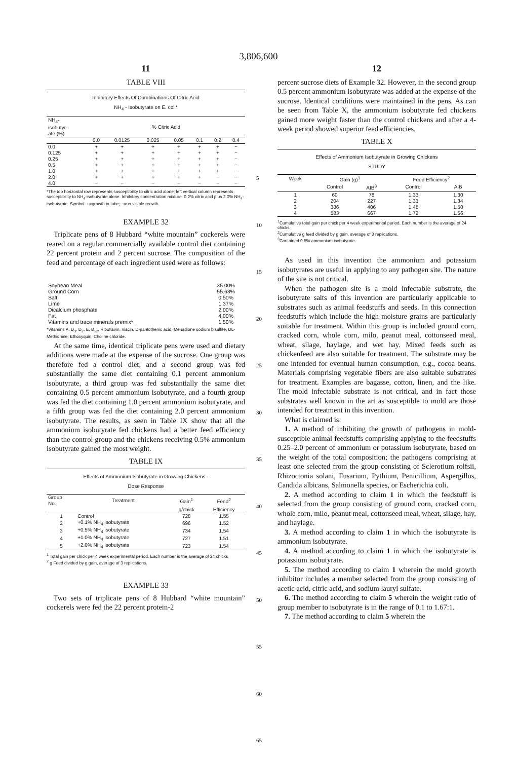3,806,600
11
TABLE VIII
Inhibitory Effects Of Combinations Of Citric Acid
NH<sub>4</sub> - Isobutyrate on E. coli*
| NH<sub>4</sub>- isobutyr- ate (%) | % Citric Acid | | | | | | |
| --- | --- | --- | --- | --- | --- | --- | --- |
| | 0.0 | 0.0125 | 0.025 | 0.05 | 0.1 | 0.2 | 0.4 |
| 0.0 | + | + | + | + | + | + | − |
| 0.125 | + | + | + | + | + | + | − |
| 0.25 | + | + | + | + | + | + | − |
| 0.5 | + | + | + | + | + | + | − |
| 1.0 | + | + | + | + | + | + | − |
| 2.0 | + | + | + | + | + | − | − |
| 4.0 | − | − | − | − | − | − | − |
*The top horizontal row represents susceptibility to citric acid alone; left vertical column represents susceptibility to NH<sub>4</sub>-isobutyrate alone. Inhibitory concentration mixture: 0.2% citric acid plus 2.0% NH<sub>4</sub>-isobutyrate. Symbol: +=growth in tube; −=no visible growth.
EXAMPLE 32
Triplicate pens of 8 Hubbard “white mountain” cockerels were reared on a regular commercially available control diet containing 22 percent protein and 2 percent sucrose. The composition of the feed and percentage of each ingredient used were as follows:
| Soybean Meal | 35.00% |
| Ground Corn | 55.63% |
| Salt | 0.50% |
| Lime | 1.37% |
| Dicalcium phosphate | 2.00% |
| Fat | 4.00% |
| Vitamins and trace minerals premix* | 1.50% |
*Vitamins A, D<sub>3</sub>, D<sub>2</sub>, E, B<sub>12</sub>, Riboflavin, niacin, D-pantothenic acid, Menadione sodium bisulfite, DL-Methionine, Ethoxyquin, Choline chloride.
At the same time, identical triplicate pens were used and dietary additions were made at the expense of the sucrose. One group was therefore fed a control diet, and a second group was fed substantially the same diet containing 0.1 percent ammonium isobutyrate, a third group was fed substantially the same diet containing 0.5 percent ammonium isobutyrate, and a fourth group was fed the diet containing 1.0 percent ammonium isobutyrate, and a fifth group was fed the diet containing 2.0 percent ammonium isobutyrate. The results, as seen in Table IX show that all the ammonium isobutyrate fed chickens had a better feed efficiency than the control group and the chickens receiving 0.5% ammonium isobutyrate gained the most weight.
TABLE IX
Effects of Ammonium Isobutyrate in Growing Chickens -
Dose Response
| Group No. | Treatment | Gain<sup>1</sup> | Feed<sup>2</sup> |
| --- | --- | --- | --- |
| | | g/chick | Efficiency |
| 1 | Control | 728 | 1.55 |
| 2 | +0.1% NH<sub>4</sub> isobutyrate | 696 | 1.52 |
| 3 | +0.5% NH<sub>4</sub> isobutyrate | 734 | 1.54 |
| 4 | +1.0% NH<sub>4</sub> isobutyrate | 727 | 1.51 |
| 5 | +2.0% NH<sub>4</sub> isobutyrate | 723 | 1.54 |
<sup>1</sup> Total gain per chick per 4 week experimental period. Each number is the average of 24 chicks
<sup>2</sup> g Feed divided by g gain, average of 3 replications.
EXAMPLE 33
Two sets of triplicate pens of 8 Hubbard “white mountain” cockerels were fed the 22 percent protein-2
5
10
15
20
25
30
35
40
45
50
55
60
65
12
percent sucrose diets of Example 32. However, in the second group 0.5 percent ammonium isobutyrate was added at the expense of the sucrose. Identical conditions were maintained in the pens. As can be seen from Table X, the ammonium isobutyrate fed chickens gained more weight faster than the control chickens and after a 4-week period showed superior feed efficiencies.
TABLE X
Effects of Ammonium Isobutyrate in Growing Chickens
STUDY
| Week | Gain (g)<sup>1</sup> | | Feed Efficiency<sup>2</sup> | |
| --- | --- | --- | --- | --- |
| | Control | AIB<sup>3</sup> | Control | AIB |
| 1 | 60 | 78 | 1.33 | 1.30 |
| 2 | 204 | 227 | 1.33 | 1.34 |
| 3 | 386 | 406 | 1.48 | 1.50 |
| 4 | 583 | 667 | 1.72 | 1.56 |
<sup>1</sup> Cumulative total gain per chick per 4 week experimental period. Each number is the average of 24 chicks.
<sup>2</sup> Cumulative g feed divided by g gain, average of 3 replications.
<sup>3</sup> Contained 0.5% ammonium isobutyrate.
As used in this invention the ammonium and potassium isobutyrates are useful in applying to any pathogen site. The nature of the site is not critical.
When the pathogen site is a mold infectable substrate, the isobutyrate salts of this invention are particularly applicable to substrates such as animal feedstuffs and seeds. In this connection feedstuffs which include the high moisture grains are particularly suitable for treatment. Within this group is included ground corn, cracked corn, whole corn, milo, peanut meal, cottonseed meal, wheat, silage, haylage, and wet hay. Mixed feeds such as chickenfeed are also suitable for treatment. The substrate may be one intended for eventual human consumption, e.g., cocoa beans. Materials comprising vegetable fibers are also suitable substrates for treatment. Examples are bagasse, cotton, linen, and the like. The mold infectable substrate is not critical, and in fact those substrates well known in the art as susceptible to mold are those intended for treatment in this invention.
What is claimed is:
1. A method of inhibiting the growth of pathogens in mold-susceptible animal feedstuffs comprising applying to the feedstuffs 0.25–2.0 percent of ammonium or potassium isobutyrate, based on the weight of the total composition; the pathogens comprising at least one selected from the group consisting of Sclerotium rolfsii, Rhizoctonia solani, Fusarium, Pythium, Penicillium, Aspergillus, Candida albicans, Salmonella species, or Escherichia coli.
2. A method according to claim 1 in which the feedstuff is selected from the group consisting of ground corn, cracked corn, whole corn, milo, peanut meal, cottonseed meal, wheat, silage, hay, and haylage.
3. A method according to claim 1 in which the isobutyrate is ammonium isobutyrate.
4. A method according to claim 1 in which the isobutyrate is potassium isobutyrate.
5. The method according to claim 1 wherein the mold growth inhibitor includes a member selected from the group consisting of acetic acid, citric acid, and sodium lauryl sulfate.
6. The method according to claim 5 wherein the weight ratio of group member to isobutyrate is in the range of 0.1 to 1.67:1.
7. The method according to claim 5 wherein the